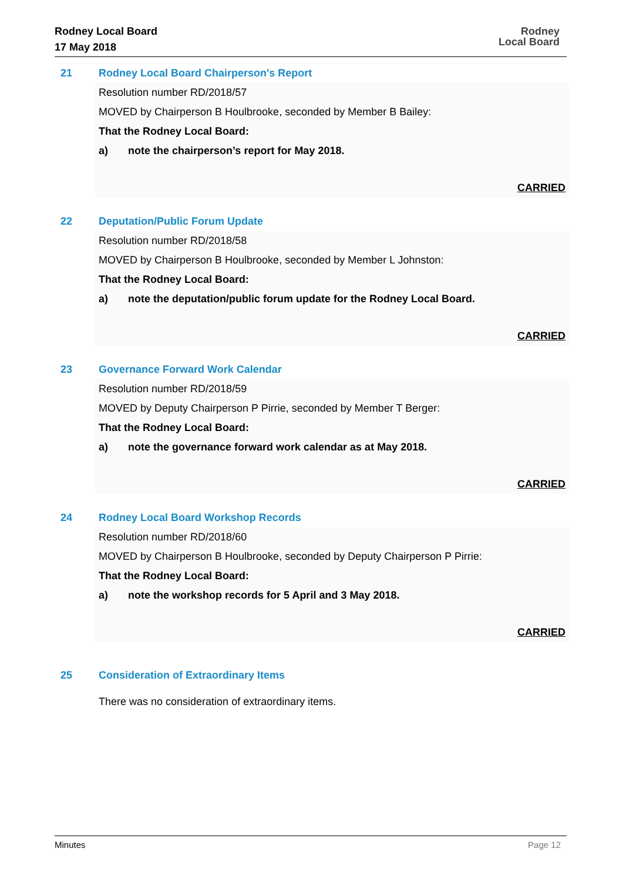Rodney Local Board
17 May 2018
Rodney
Local Board
21 Rodney Local Board Chairperson's Report
Resolution number RD/2018/57
MOVED by Chairperson B Houlbrooke, seconded by Member B Bailey:
That the Rodney Local Board:
a) note the chairperson’s report for May 2018.
CARRIED
22 Deputation/Public Forum Update
Resolution number RD/2018/58
MOVED by Chairperson B Houlbrooke, seconded by Member L Johnston:
That the Rodney Local Board:
a) note the deputation/public forum update for the Rodney Local Board.
CARRIED
23 Governance Forward Work Calendar
Resolution number RD/2018/59
MOVED by Deputy Chairperson P Pirrie, seconded by Member T Berger:
That the Rodney Local Board:
a) note the governance forward work calendar as at May 2018.
CARRIED
24 Rodney Local Board Workshop Records
Resolution number RD/2018/60
MOVED by Chairperson B Houlbrooke, seconded by Deputy Chairperson P Pirrie:
That the Rodney Local Board:
a) note the workshop records for 5 April and 3 May 2018.
CARRIED
25 Consideration of Extraordinary Items
There was no consideration of extraordinary items.
Minutes Page 12